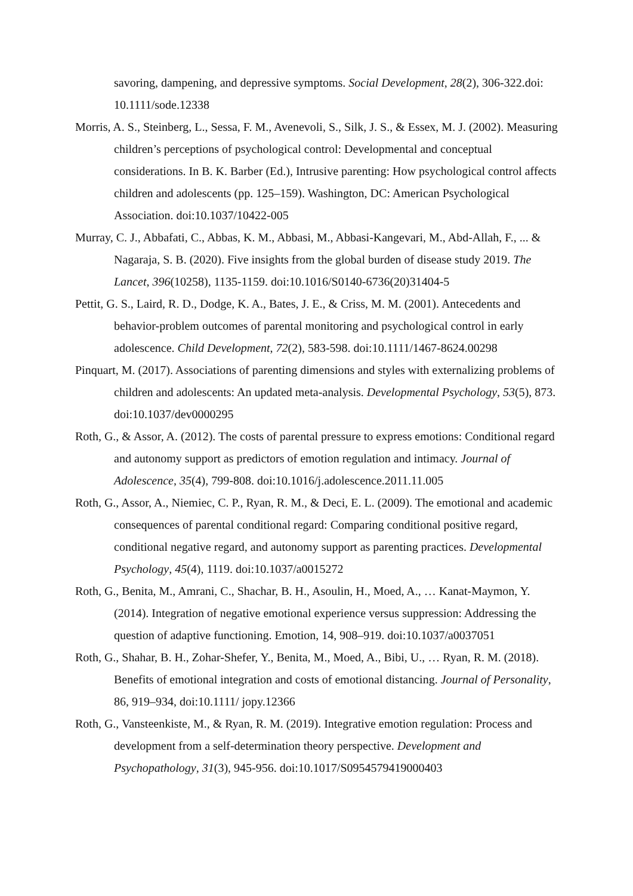savoring, dampening, and depressive symptoms. Social Development, 28(2), 306-322.doi: 10.1111/sode.12338
Morris, A. S., Steinberg, L., Sessa, F. M., Avenevoli, S., Silk, J. S., & Essex, M. J. (2002). Measuring children’s perceptions of psychological control: Developmental and conceptual considerations. In B. K. Barber (Ed.), Intrusive parenting: How psychological control affects children and adolescents (pp. 125–159). Washington, DC: American Psychological Association. doi:10.1037/10422-005
Murray, C. J., Abbafati, C., Abbas, K. M., Abbasi, M., Abbasi-Kangevari, M., Abd-Allah, F., ... & Nagaraja, S. B. (2020). Five insights from the global burden of disease study 2019. The Lancet, 396(10258), 1135-1159. doi:10.1016/S0140-6736(20)31404-5
Pettit, G. S., Laird, R. D., Dodge, K. A., Bates, J. E., & Criss, M. M. (2001). Antecedents and behavior-problem outcomes of parental monitoring and psychological control in early adolescence. Child Development, 72(2), 583-598. doi:10.1111/1467-8624.00298
Pinquart, M. (2017). Associations of parenting dimensions and styles with externalizing problems of children and adolescents: An updated meta-analysis. Developmental Psychology, 53(5), 873. doi:10.1037/dev0000295
Roth, G., & Assor, A. (2012). The costs of parental pressure to express emotions: Conditional regard and autonomy support as predictors of emotion regulation and intimacy. Journal of Adolescence, 35(4), 799-808. doi:10.1016/j.adolescence.2011.11.005
Roth, G., Assor, A., Niemiec, C. P., Ryan, R. M., & Deci, E. L. (2009). The emotional and academic consequences of parental conditional regard: Comparing conditional positive regard, conditional negative regard, and autonomy support as parenting practices. Developmental Psychology, 45(4), 1119. doi:10.1037/a0015272
Roth, G., Benita, M., Amrani, C., Shachar, B. H., Asoulin, H., Moed, A., … Kanat-Maymon, Y. (2014). Integration of negative emotional experience versus suppression: Addressing the question of adaptive functioning. Emotion, 14, 908–919. doi:10.1037/a0037051
Roth, G., Shahar, B. H., Zohar-Shefer, Y., Benita, M., Moed, A., Bibi, U., … Ryan, R. M. (2018). Benefits of emotional integration and costs of emotional distancing. Journal of Personality, 86, 919–934, doi:10.1111/ jopy.12366
Roth, G., Vansteenkiste, M., & Ryan, R. M. (2019). Integrative emotion regulation: Process and development from a self-determination theory perspective. Development and Psychopathology, 31(3), 945-956. doi:10.1017/S0954579419000403